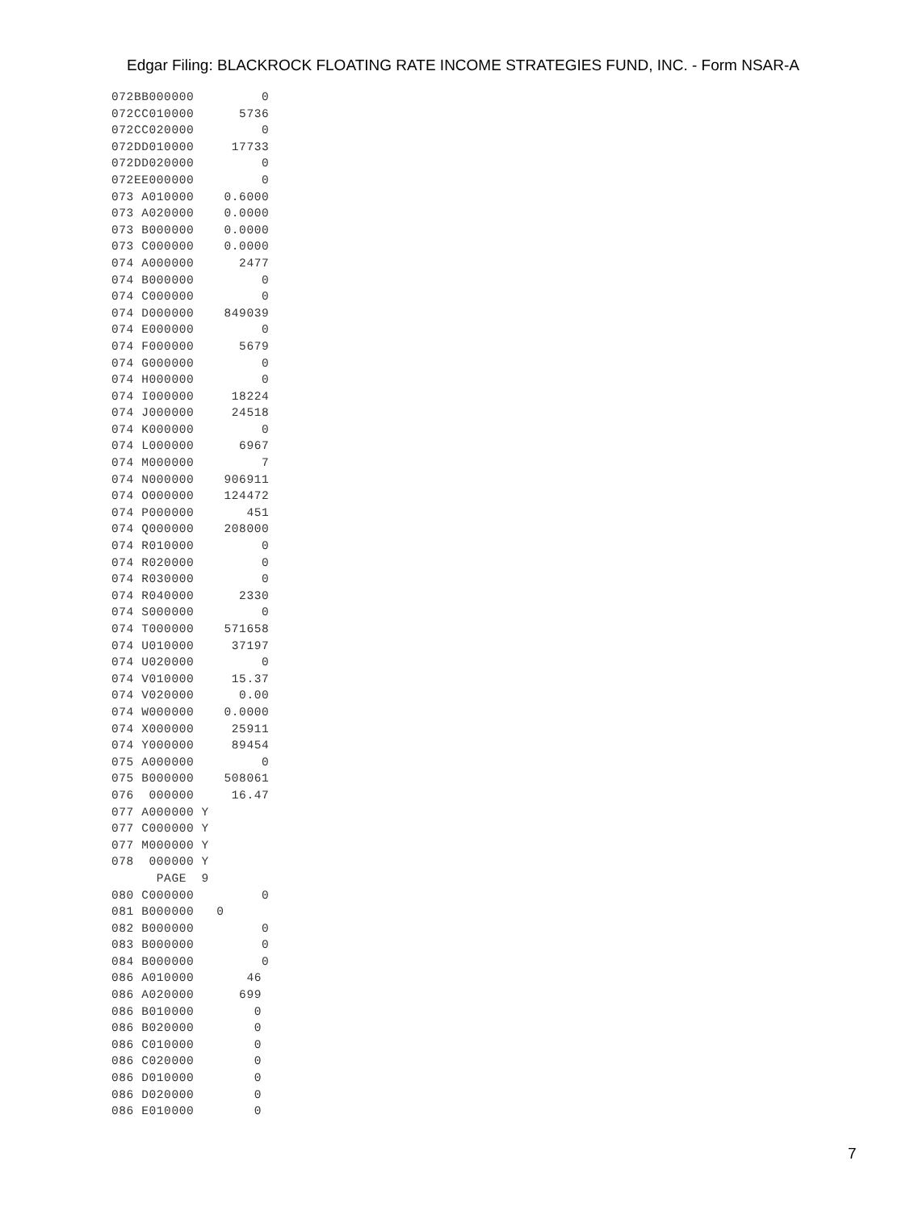Edgar Filing: BLACKROCK FLOATING RATE INCOME STRATEGIES FUND, INC. - Form NSAR-A
072BB000000         0
072CC010000      5736
072CC020000         0
072DD010000     17733
072DD020000         0
072EE000000         0
073 A010000    0.6000
073 A020000    0.0000
073 B000000    0.0000
073 C000000    0.0000
074 A000000      2477
074 B000000         0
074 C000000         0
074 D000000    849039
074 E000000         0
074 F000000      5679
074 G000000         0
074 H000000         0
074 I000000     18224
074 J000000     24518
074 K000000         0
074 L000000      6967
074 M000000         7
074 N000000    906911
074 O000000    124472
074 P000000       451
074 Q000000    208000
074 R010000         0
074 R020000         0
074 R030000         0
074 R040000      2330
074 S000000         0
074 T000000    571658
074 U010000     37197
074 U020000         0
074 V010000     15.37
074 V020000      0.00
074 W000000    0.0000
074 X000000     25911
074 Y000000     89454
075 A000000         0
075 B000000    508061
076  000000     16.47
077 A000000 Y
077 C000000 Y
077 M000000 Y
078  000000 Y
      PAGE  9
080 C000000         0
081 B000000   0
082 B000000         0
083 B000000         0
084 B000000         0
086 A010000       46
086 A020000      699
086 B010000        0
086 B020000        0
086 C010000        0
086 C020000        0
086 D010000        0
086 D020000        0
086 E010000        0
7